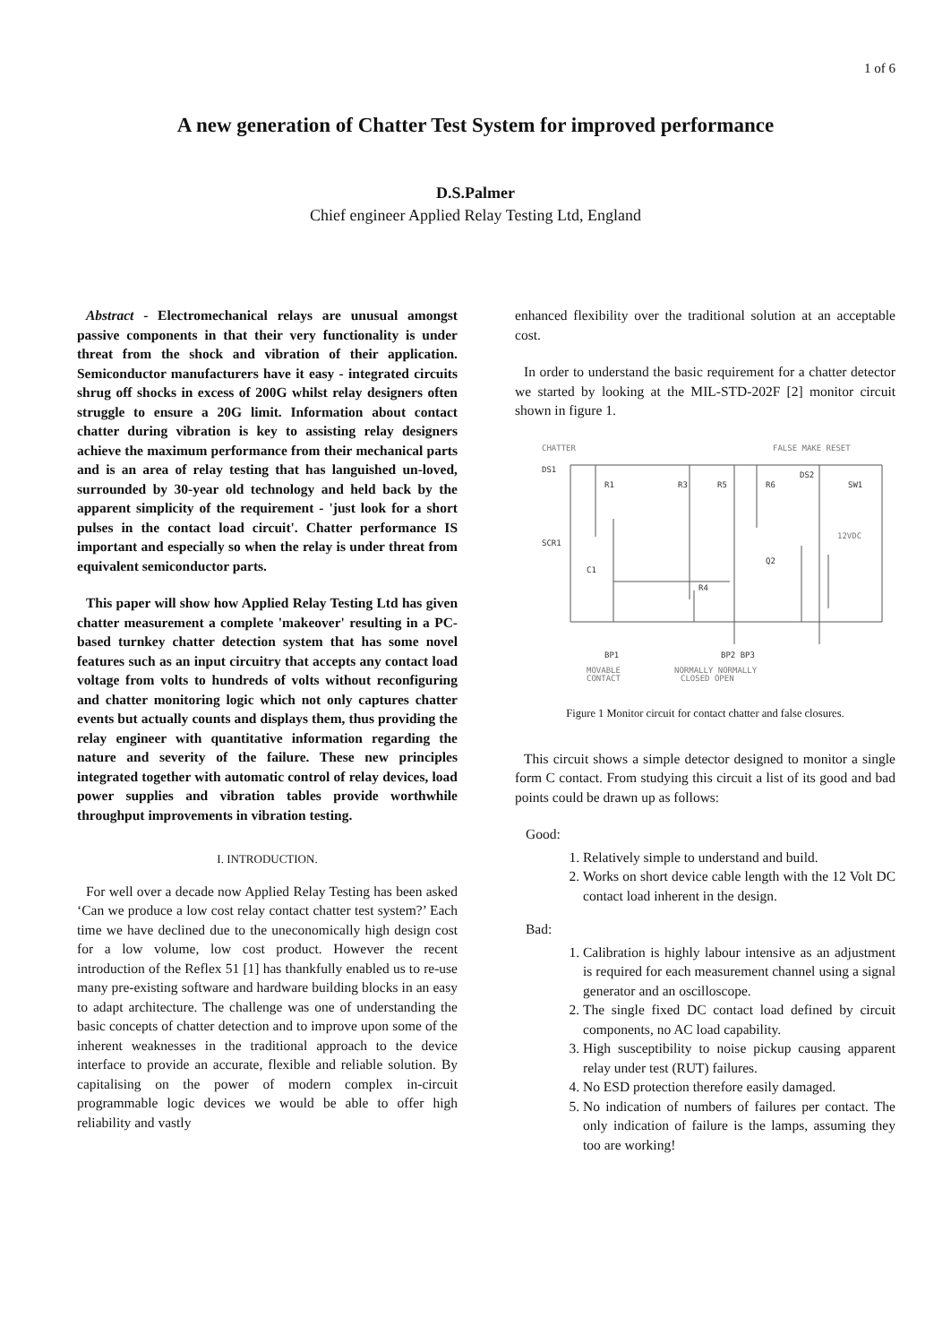1 of 6
A new generation of Chatter Test System for improved performance
D.S.Palmer
Chief engineer Applied Relay Testing Ltd, England
Abstract - Electromechanical relays are unusual amongst passive components in that their very functionality is under threat from the shock and vibration of their application. Semiconductor manufacturers have it easy - integrated circuits shrug off shocks in excess of 200G whilst relay designers often struggle to ensure a 20G limit. Information about contact chatter during vibration is key to assisting relay designers achieve the maximum performance from their mechanical parts and is an area of relay testing that has languished un-loved, surrounded by 30-year old technology and held back by the apparent simplicity of the requirement - 'just look for a short pulses in the contact load circuit'. Chatter performance IS important and especially so when the relay is under threat from equivalent semiconductor parts.
This paper will show how Applied Relay Testing Ltd has given chatter measurement a complete 'makeover' resulting in a PC-based turnkey chatter detection system that has some novel features such as an input circuitry that accepts any contact load voltage from volts to hundreds of volts without reconfiguring and chatter monitoring logic which not only captures chatter events but actually counts and displays them, thus providing the relay engineer with quantitative information regarding the nature and severity of the failure. These new principles integrated together with automatic control of relay devices, load power supplies and vibration tables provide worthwhile throughput improvements in vibration testing.
I. INTRODUCTION.
For well over a decade now Applied Relay Testing has been asked ‘Can we produce a low cost relay contact chatter test system?’ Each time we have declined due to the uneconomically high design cost for a low volume, low cost product. However the recent introduction of the Reflex 51 [1] has thankfully enabled us to re-use many pre-existing software and hardware building blocks in an easy to adapt architecture. The challenge was one of understanding the basic concepts of chatter detection and to improve upon some of the inherent weaknesses in the traditional approach to the device interface to provide an accurate, flexible and reliable solution. By capitalising on the power of modern complex in-circuit programmable logic devices we would be able to offer high reliability and vastly
enhanced flexibility over the traditional solution at an acceptable cost.
In order to understand the basic requirement for a chatter detector we started by looking at the MIL-STD-202F [2] monitor circuit shown in figure 1.
CHATTER
FALSE MAKE RESET
DS1
SCR1
R1
R3
R5
R6
DS2
SW1
12VDC
C1
R4
Q2
BP1
BP2 BP3
MOVABLE
NORMALLY NORMALLY
CONTACT
CLOSED OPEN
Figure 1 Monitor circuit for contact chatter and false closures.
This circuit shows a simple detector designed to monitor a single form C contact. From studying this circuit a list of its good and bad points could be drawn up as follows:
Good:
1. Relatively simple to understand and build.
2. Works on short device cable length with the 12 Volt DC contact load inherent in the design.
Bad:
1. Calibration is highly labour intensive as an adjustment is required for each measurement channel using a signal generator and an oscilloscope.
2. The single fixed DC contact load defined by circuit components, no AC load capability.
3. High susceptibility to noise pickup causing apparent relay under test (RUT) failures.
4. No ESD protection therefore easily damaged.
5. No indication of numbers of failures per contact. The only indication of failure is the lamps, assuming they too are working!